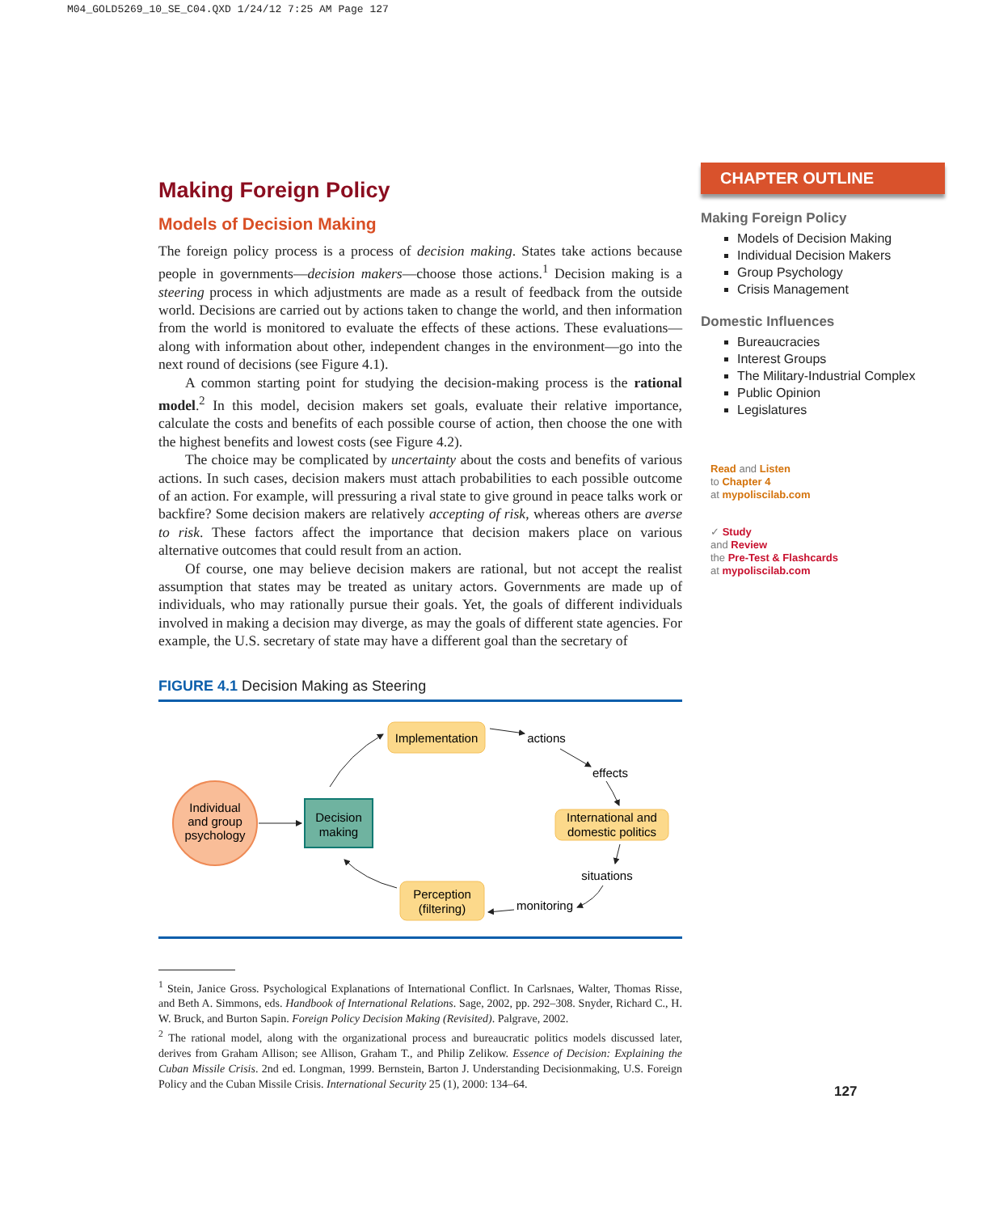M04_GOLD5269_10_SE_C04.QXD 1/24/12 7:25 AM Page 127
Making Foreign Policy
Models of Decision Making
The foreign policy process is a process of decision making. States take actions because people in governments—decision makers—choose those actions.<sup>1</sup> Decision making is a steering process in which adjustments are made as a result of feedback from the outside world. Decisions are carried out by actions taken to change the world, and then information from the world is monitored to evaluate the effects of these actions. These evaluations—along with information about other, independent changes in the environment—go into the next round of decisions (see Figure 4.1).
A common starting point for studying the decision-making process is the rational model.<sup>2</sup> In this model, decision makers set goals, evaluate their relative importance, calculate the costs and benefits of each possible course of action, then choose the one with the highest benefits and lowest costs (see Figure 4.2).
The choice may be complicated by uncertainty about the costs and benefits of various actions. In such cases, decision makers must attach probabilities to each possible outcome of an action. For example, will pressuring a rival state to give ground in peace talks work or backfire? Some decision makers are relatively accepting of risk, whereas others are averse to risk. These factors affect the importance that decision makers place on various alternative outcomes that could result from an action.
Of course, one may believe decision makers are rational, but not accept the realist assumption that states may be treated as unitary actors. Governments are made up of individuals, who may rationally pursue their goals. Yet, the goals of different individuals involved in making a decision may diverge, as may the goals of different state agencies. For example, the U.S. secretary of state may have a different goal than the secretary of
FIGURE 4.1 Decision Making as Steering
Individual
and group
psychology
Decision
making
Implementation
International and
domestic politics
Perception
(filtering)
actions
effects
situations
monitoring
<sup>1</sup> Stein, Janice Gross. Psychological Explanations of International Conflict. In Carlsnaes, Walter, Thomas Risse, and Beth A. Simmons, eds. Handbook of International Relations. Sage, 2002, pp. 292–308. Snyder, Richard C., H. W. Bruck, and Burton Sapin. Foreign Policy Decision Making (Revisited). Palgrave, 2002.
<sup>2</sup> The rational model, along with the organizational process and bureaucratic politics models discussed later, derives from Graham Allison; see Allison, Graham T., and Philip Zelikow. Essence of Decision: Explaining the Cuban Missile Crisis. 2nd ed. Longman, 1999. Bernstein, Barton J. Understanding Decisionmaking, U.S. Foreign Policy and the Cuban Missile Crisis. International Security 25 (1), 2000: 134–64.
CHAPTER OUTLINE
Making Foreign Policy
Models of Decision Making
Individual Decision Makers
Group Psychology
Crisis Management
Domestic Influences
Bureaucracies
Interest Groups
The Military-Industrial Complex
Public Opinion
Legislatures
Read and Listen
to Chapter 4
at mypoliscilab.com
✓ Study
and Review
the Pre-Test & Flashcards
at mypoliscilab.com
127